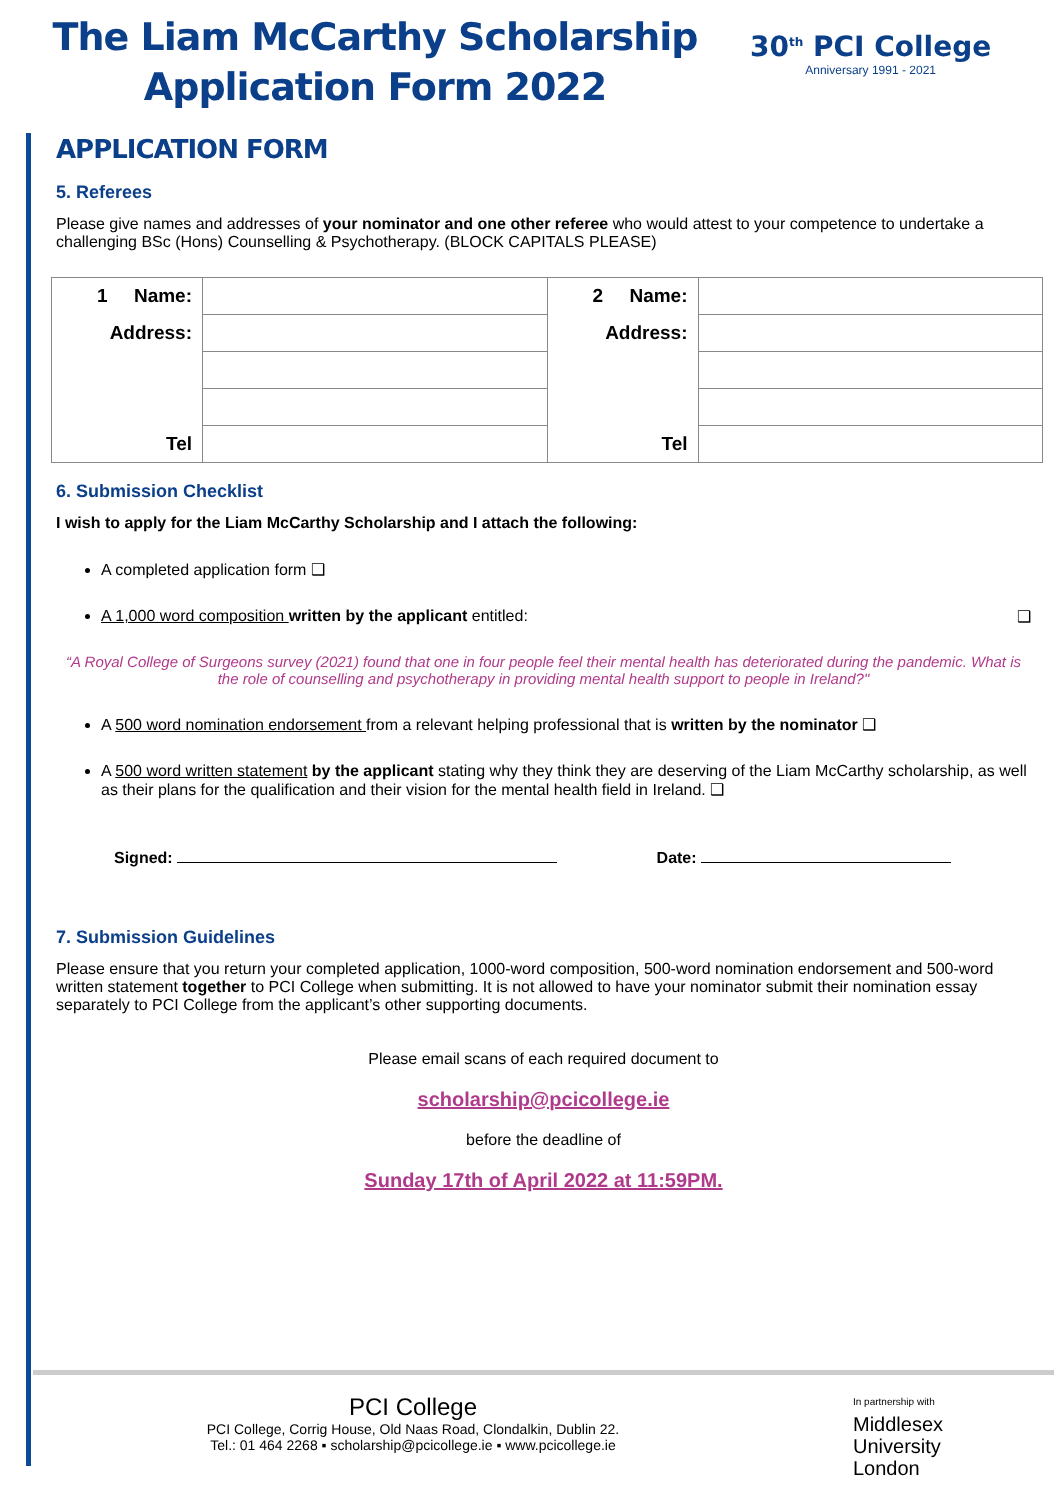The Liam McCarthy Scholarship
Application Form 2022
30<sup>th</sup> PCI College
Anniversary 1991 - 2021
APPLICATION FORM
5. Referees
Please give names and addresses of your nominator and one other referee who would attest to your competence to undertake a challenging BSc (Hons) Counselling & Psychotherapy. (BLOCK CAPITALS PLEASE)
| 1 Name: | | 2 Name: | |
| Address: | | Address: | |
| Tel | | Tel | |
6. Submission Checklist
I wish to apply for the Liam McCarthy Scholarship and I attach the following:
A completed application form ❑
A 1,000 word composition written by the applicant entitled: ❑
“A Royal College of Surgeons survey (2021) found that one in four people feel their mental health has deteriorated during the pandemic. What is the role of counselling and psychotherapy in providing mental health support to people in Ireland?"
A 500 word nomination endorsement from a relevant helping professional that is written by the nominator ❑
A 500 word written statement by the applicant stating why they think they are deserving of the Liam McCarthy scholarship, as well as their plans for the qualification and their vision for the mental health field in Ireland. ❑
Signed: Date:
7. Submission Guidelines
Please ensure that you return your completed application, 1000-word composition, 500-word nomination endorsement and 500-word written statement together to PCI College when submitting. It is not allowed to have your nominator submit their nomination essay separately to PCI College from the applicant’s other supporting documents.
Please email scans of each required document to
scholarship@pcicollege.ie
before the deadline of
Sunday 17th of April 2022 at 11:59PM.
PCI College
PCI College, Corrig House, Old Naas Road, Clondalkin, Dublin 22.
Tel.: 01 464 2268 ▪ scholarship@pcicollege.ie ▪ www.pcicollege.ie
In partnership with
Middlesex
University
London